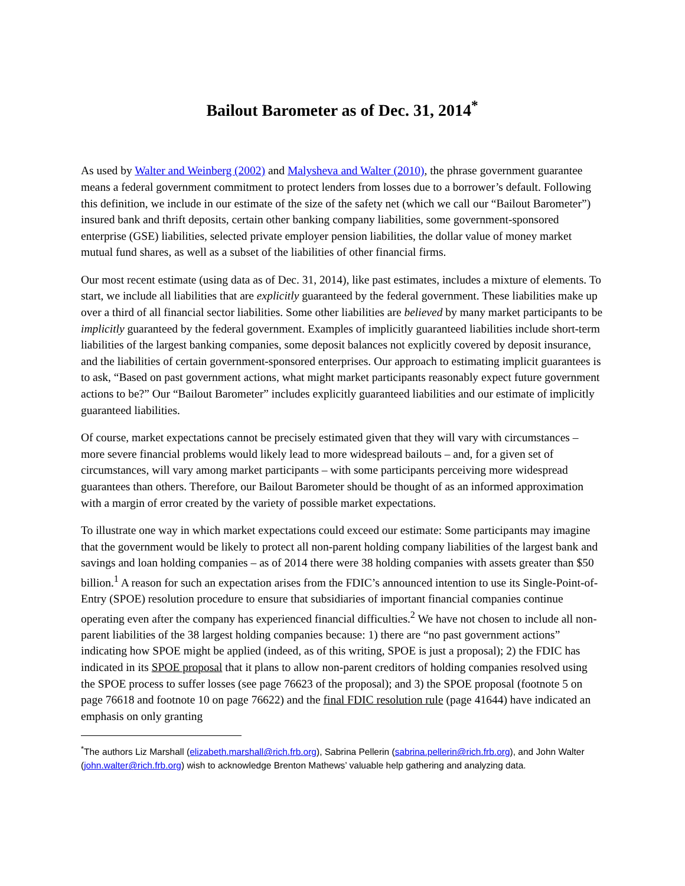Bailout Barometer as of Dec. 31, 2014<sup>*</sup>
As used by Walter and Weinberg (2002) and Malysheva and Walter (2010), the phrase government guarantee means a federal government commitment to protect lenders from losses due to a borrower’s default. Following this definition, we include in our estimate of the size of the safety net (which we call our “Bailout Barometer”) insured bank and thrift deposits, certain other banking company liabilities, some government-sponsored enterprise (GSE) liabilities, selected private employer pension liabilities, the dollar value of money market mutual fund shares, as well as a subset of the liabilities of other financial firms.
Our most recent estimate (using data as of Dec. 31, 2014), like past estimates, includes a mixture of elements. To start, we include all liabilities that are explicitly guaranteed by the federal government. These liabilities make up over a third of all financial sector liabilities. Some other liabilities are believed by many market participants to be implicitly guaranteed by the federal government. Examples of implicitly guaranteed liabilities include short-term liabilities of the largest banking companies, some deposit balances not explicitly covered by deposit insurance, and the liabilities of certain government-sponsored enterprises. Our approach to estimating implicit guarantees is to ask, “Based on past government actions, what might market participants reasonably expect future government actions to be?” Our “Bailout Barometer” includes explicitly guaranteed liabilities and our estimate of implicitly guaranteed liabilities.
Of course, market expectations cannot be precisely estimated given that they will vary with circumstances – more severe financial problems would likely lead to more widespread bailouts – and, for a given set of circumstances, will vary among market participants – with some participants perceiving more widespread guarantees than others. Therefore, our Bailout Barometer should be thought of as an informed approximation with a margin of error created by the variety of possible market expectations.
To illustrate one way in which market expectations could exceed our estimate: Some participants may imagine that the government would be likely to protect all non-parent holding company liabilities of the largest bank and savings and loan holding companies – as of 2014 there were 38 holding companies with assets greater than $50 billion.<sup>1</sup> A reason for such an expectation arises from the FDIC’s announced intention to use its Single-Point-of-Entry (SPOE) resolution procedure to ensure that subsidiaries of important financial companies continue operating even after the company has experienced financial difficulties.<sup>2</sup> We have not chosen to include all non-parent liabilities of the 38 largest holding companies because: 1) there are “no past government actions” indicating how SPOE might be applied (indeed, as of this writing, SPOE is just a proposal); 2) the FDIC has indicated in its SPOE proposal that it plans to allow non-parent creditors of holding companies resolved using the SPOE process to suffer losses (see page 76623 of the proposal); and 3) the SPOE proposal (footnote 5 on page 76618 and footnote 10 on page 76622) and the final FDIC resolution rule (page 41644) have indicated an emphasis on only granting
<sup>*</sup> The authors Liz Marshall (elizabeth.marshall@rich.frb.org), Sabrina Pellerin (sabrina.pellerin@rich.frb.org), and John Walter (john.walter@rich.frb.org) wish to acknowledge Brenton Mathews’ valuable help gathering and analyzing data.